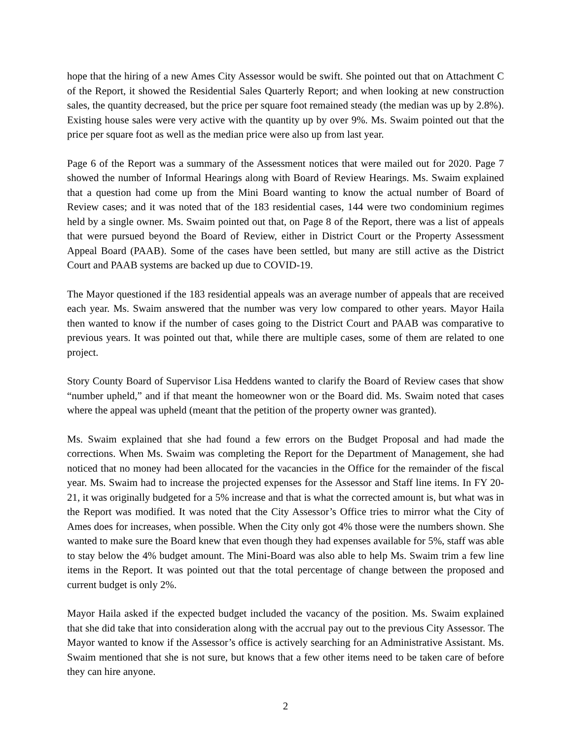hope that the hiring of a new Ames City Assessor would be swift. She pointed out that on Attachment C of the Report, it showed the Residential Sales Quarterly Report; and when looking at new construction sales, the quantity decreased, but the price per square foot remained steady (the median was up by 2.8%). Existing house sales were very active with the quantity up by over 9%. Ms. Swaim pointed out that the price per square foot as well as the median price were also up from last year.
Page 6 of the Report was a summary of the Assessment notices that were mailed out for 2020. Page 7 showed the number of Informal Hearings along with Board of Review Hearings. Ms. Swaim explained that a question had come up from the Mini Board wanting to know the actual number of Board of Review cases; and it was noted that of the 183 residential cases, 144 were two condominium regimes held by a single owner. Ms. Swaim pointed out that, on Page 8 of the Report, there was a list of appeals that were pursued beyond the Board of Review, either in District Court or the Property Assessment Appeal Board (PAAB). Some of the cases have been settled, but many are still active as the District Court and PAAB systems are backed up due to COVID-19.
The Mayor questioned if the 183 residential appeals was an average number of appeals that are received each year. Ms. Swaim answered that the number was very low compared to other years. Mayor Haila then wanted to know if the number of cases going to the District Court and PAAB was comparative to previous years. It was pointed out that, while there are multiple cases, some of them are related to one project.
Story County Board of Supervisor Lisa Heddens wanted to clarify the Board of Review cases that show “number upheld,” and if that meant the homeowner won or the Board did. Ms. Swaim noted that cases where the appeal was upheld (meant that the petition of the property owner was granted).
Ms. Swaim explained that she had found a few errors on the Budget Proposal and had made the corrections. When Ms. Swaim was completing the Report for the Department of Management, she had noticed that no money had been allocated for the vacancies in the Office for the remainder of the fiscal year. Ms. Swaim had to increase the projected expenses for the Assessor and Staff line items. In FY 20-21, it was originally budgeted for a 5% increase and that is what the corrected amount is, but what was in the Report was modified. It was noted that the City Assessor’s Office tries to mirror what the City of Ames does for increases, when possible. When the City only got 4% those were the numbers shown. She wanted to make sure the Board knew that even though they had expenses available for 5%, staff was able to stay below the 4% budget amount. The Mini-Board was also able to help Ms. Swaim trim a few line items in the Report. It was pointed out that the total percentage of change between the proposed and current budget is only 2%.
Mayor Haila asked if the expected budget included the vacancy of the position. Ms. Swaim explained that she did take that into consideration along with the accrual pay out to the previous City Assessor. The Mayor wanted to know if the Assessor’s office is actively searching for an Administrative Assistant. Ms. Swaim mentioned that she is not sure, but knows that a few other items need to be taken care of before they can hire anyone.
2